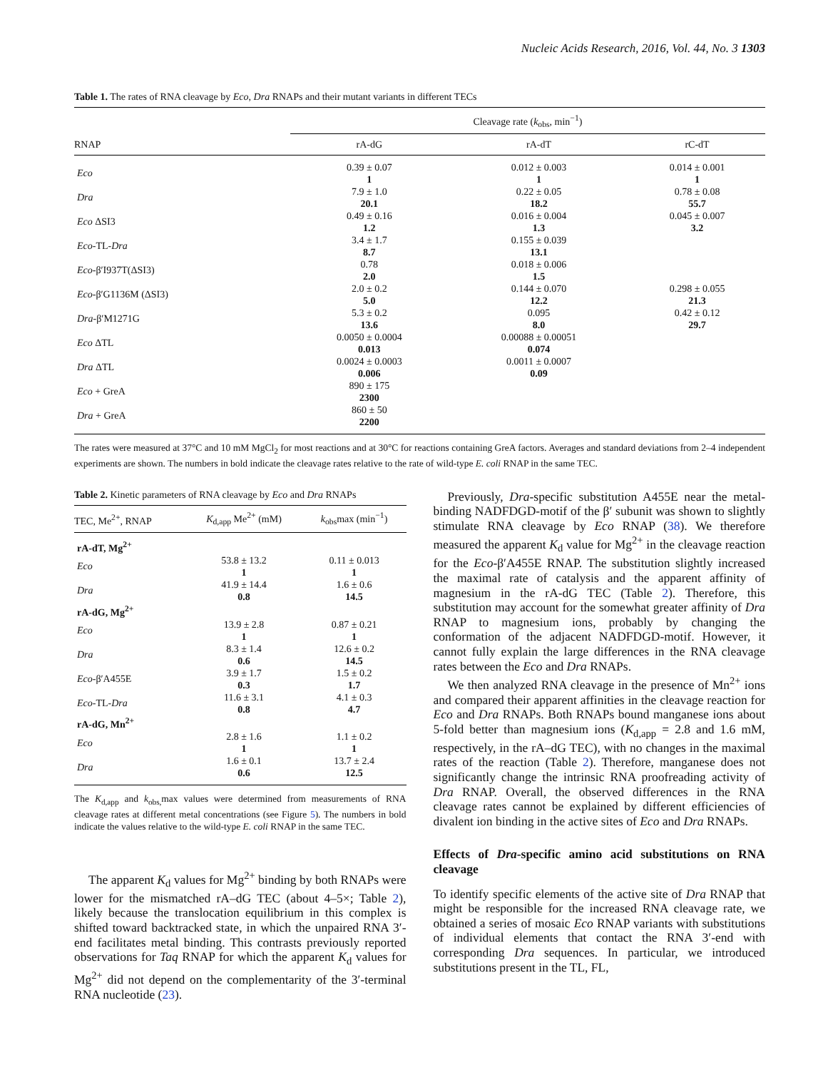Nucleic Acids Research, 2016, Vol. 44, No. 3 1303
Table 1. The rates of RNA cleavage by Eco, Dra RNAPs and their mutant variants in different TECs
| | Cleavage rate ( k<sub>obs</sub>, min<sup>−1</sup>) | | |
| --- | --- | --- | --- |
| RNAP | rA-dG | rA-dT | rC-dT |
| Eco | 0.39 ± 0.07 1 | 0.012 ± 0.003 1 | 0.014 ± 0.001 1 |
| Dra | 7.9 ± 1.0 20.1 | 0.22 ± 0.05 18.2 | 0.78 ± 0.08 55.7 |
| Eco ΔSI3 | 0.49 ± 0.16 1.2 | 0.016 ± 0.004 1.3 | 0.045 ± 0.007 3.2 |
| Eco -TL- Dra | 3.4 ± 1.7 8.7 | 0.155 ± 0.039 13.1 | |
| Eco -β′I937T(ΔSI3) | 0.78 2.0 | 0.018 ± 0.006 1.5 | |
| Eco -β′G1136M (ΔSI3) | 2.0 ± 0.2 5.0 | 0.144 ± 0.070 12.2 | 0.298 ± 0.055 21.3 |
| Dra -β′M1271G | 5.3 ± 0.2 13.6 | 0.095 8.0 | 0.42 ± 0.12 29.7 |
| Eco ΔTL | 0.0050 ± 0.0004 0.013 | 0.00088 ± 0.00051 0.074 | |
| Dra ΔTL | 0.0024 ± 0.0003 0.006 | 0.0011 ± 0.0007 0.09 | |
| Eco + GreA | 890 ± 175 2300 | | |
| Dra + GreA | 860 ± 50 2200 | | |
The rates were measured at 37°C and 10 mM MgCl<sub>2</sub> for most reactions and at 30°C for reactions containing GreA factors. Averages and standard deviations from 2–4 independent experiments are shown. The numbers in bold indicate the cleavage rates relative to the rate of wild-type E. coli RNAP in the same TEC.
Table 2. Kinetic parameters of RNA cleavage by Eco and Dra RNAPs
| TEC, Me<sup>2+</sup>, RNAP | K<sub>d,app</sub> Me<sup>2+</sup> (mM) | k<sub>obs</sub>max (min<sup>−1</sup>) |
| --- | --- | --- |
| rA-dT, Mg<sup>2+</sup> | | |
| Eco | 53.8 ± 13.2 1 | 0.11 ± 0.013 1 |
| Dra | 41.9 ± 14.4 0.8 | 1.6 ± 0.6 14.5 |
| rA-dG, Mg<sup>2+</sup> | | |
| Eco | 13.9 ± 2.8 1 | 0.87 ± 0.21 1 |
| Dra | 8.3 ± 1.4 0.6 | 12.6 ± 0.2 14.5 |
| Eco -β′A455E | 3.9 ± 1.7 0.3 | 1.5 ± 0.2 1.7 |
| Eco -TL- Dra | 11.6 ± 3.1 0.8 | 4.1 ± 0.3 4.7 |
| rA-dG, Mn<sup>2+</sup> | | |
| Eco | 2.8 ± 1.6 1 | 1.1 ± 0.2 1 |
| Dra | 1.6 ± 0.1 0.6 | 13.7 ± 2.4 12.5 |
The K<sub>d,app</sub> and k<sub>obs,</sub>max values were determined from measurements of RNA cleavage rates at different metal concentrations (see Figure 5). The numbers in bold indicate the values relative to the wild-type E. coli RNAP in the same TEC.
The apparent K<sub>d</sub> values for Mg<sup>2+</sup> binding by both RNAPs were lower for the mismatched rA–dG TEC (about 4–5×; Table 2), likely because the translocation equilibrium in this complex is shifted toward backtracked state, in which the unpaired RNA 3′-end facilitates metal binding. This contrasts previously reported observations for Taq RNAP for which the apparent K<sub>d</sub> values for Mg<sup>2+</sup> did not depend on the complementarity of the 3′-terminal RNA nucleotide (23).
Previously, Dra-specific substitution A455E near the metal-binding NADFDGD-motif of the β′ subunit was shown to slightly stimulate RNA cleavage by Eco RNAP (38). We therefore measured the apparent K<sub>d</sub> value for Mg<sup>2+</sup> in the cleavage reaction for the Eco-β′A455E RNAP. The substitution slightly increased the maximal rate of catalysis and the apparent affinity of magnesium in the rA-dG TEC (Table 2). Therefore, this substitution may account for the somewhat greater affinity of Dra RNAP to magnesium ions, probably by changing the conformation of the adjacent NADFDGD-motif. However, it cannot fully explain the large differences in the RNA cleavage rates between the Eco and Dra RNAPs.
We then analyzed RNA cleavage in the presence of Mn<sup>2+</sup> ions and compared their apparent affinities in the cleavage reaction for Eco and Dra RNAPs. Both RNAPs bound manganese ions about 5-fold better than magnesium ions (K<sub>d,app</sub> = 2.8 and 1.6 mM, respectively, in the rA–dG TEC), with no changes in the maximal rates of the reaction (Table 2). Therefore, manganese does not significantly change the intrinsic RNA proofreading activity of Dra RNAP. Overall, the observed differences in the RNA cleavage rates cannot be explained by different efficiencies of divalent ion binding in the active sites of Eco and Dra RNAPs.
Effects of Dra-specific amino acid substitutions on RNA cleavage
To identify specific elements of the active site of Dra RNAP that might be responsible for the increased RNA cleavage rate, we obtained a series of mosaic Eco RNAP variants with substitutions of individual elements that contact the RNA 3′-end with corresponding Dra sequences. In particular, we introduced substitutions present in the TL, FL,